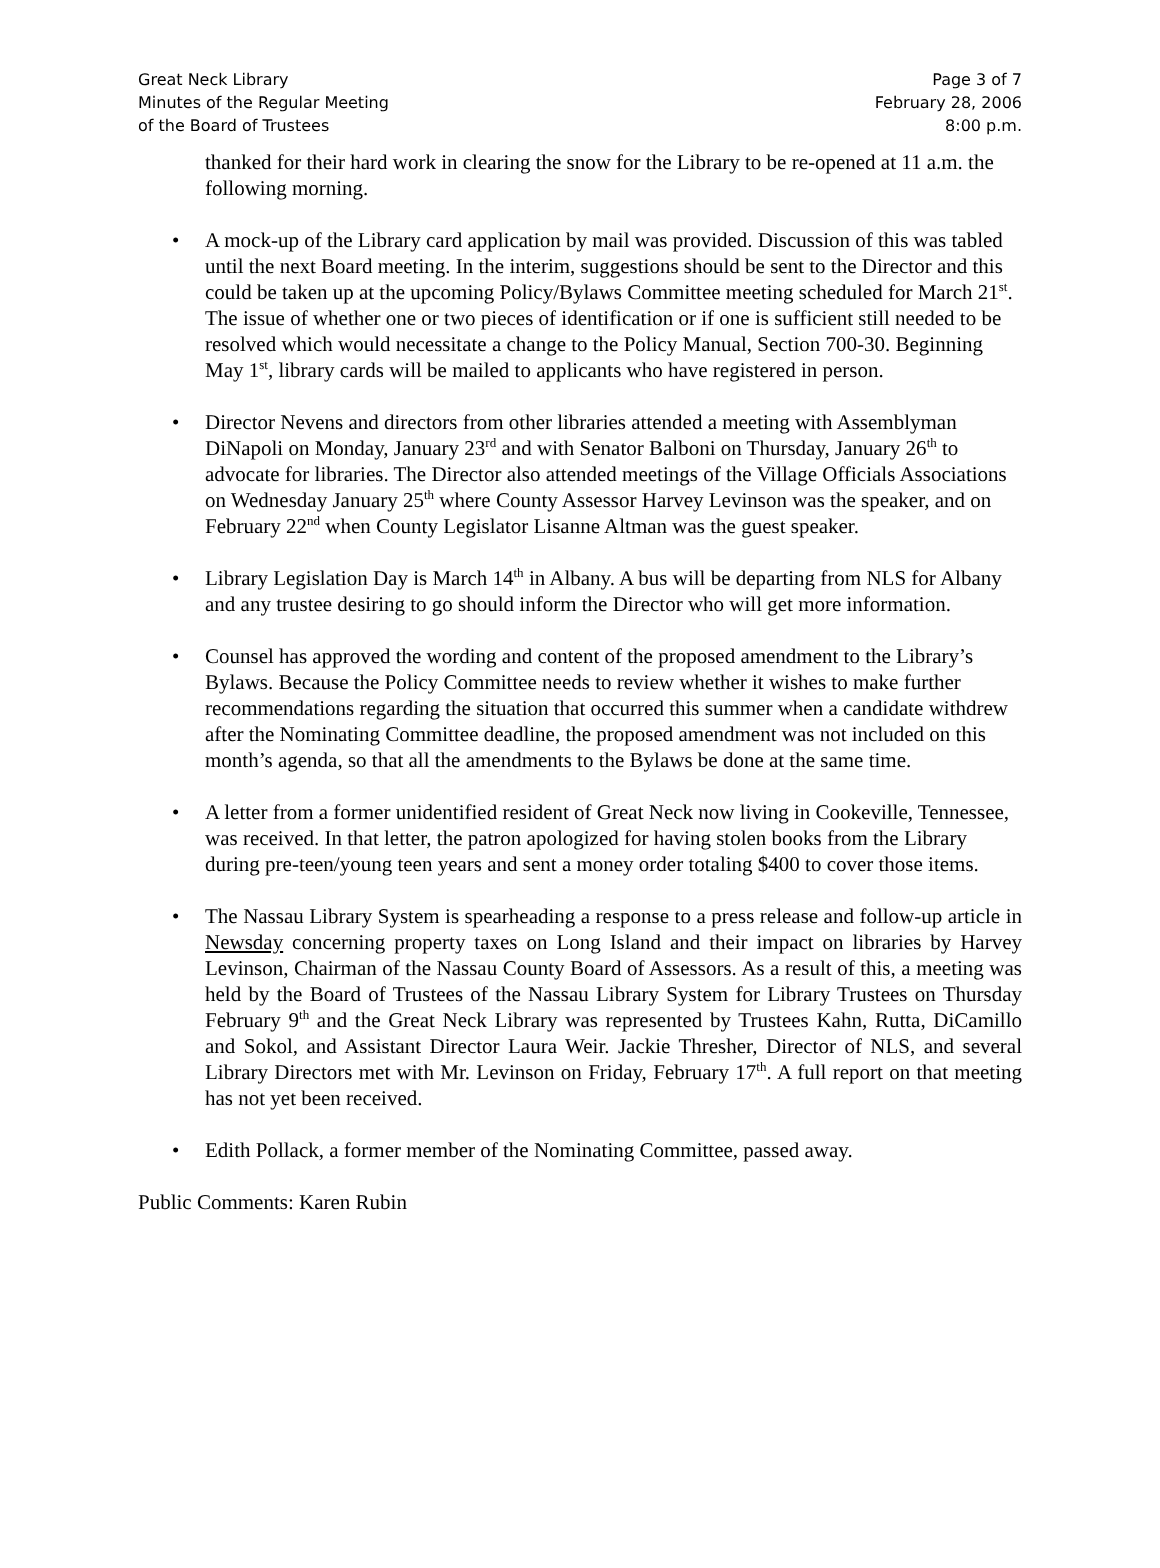Great Neck Library
Minutes of the Regular Meeting
of the Board of Trustees
Page 3 of 7
February 28, 2006
8:00 p.m.
thanked for their hard work in clearing the snow for the Library to be re-opened at 11 a.m. the following morning.
• A mock-up of the Library card application by mail was provided. Discussion of this was tabled until the next Board meeting. In the interim, suggestions should be sent to the Director and this could be taken up at the upcoming Policy/Bylaws Committee meeting scheduled for March 21<sup>st</sup>. The issue of whether one or two pieces of identification or if one is sufficient still needed to be resolved which would necessitate a change to the Policy Manual, Section 700-30. Beginning May 1<sup>st</sup>, library cards will be mailed to applicants who have registered in person.
• Director Nevens and directors from other libraries attended a meeting with Assemblyman DiNapoli on Monday, January 23<sup>rd</sup> and with Senator Balboni on Thursday, January 26<sup>th</sup> to advocate for libraries. The Director also attended meetings of the Village Officials Associations on Wednesday January 25<sup>th</sup> where County Assessor Harvey Levinson was the speaker, and on February 22<sup>nd</sup> when County Legislator Lisanne Altman was the guest speaker.
• Library Legislation Day is March 14<sup>th</sup> in Albany. A bus will be departing from NLS for Albany and any trustee desiring to go should inform the Director who will get more information.
• Counsel has approved the wording and content of the proposed amendment to the Library’s Bylaws. Because the Policy Committee needs to review whether it wishes to make further recommendations regarding the situation that occurred this summer when a candidate withdrew after the Nominating Committee deadline, the proposed amendment was not included on this month’s agenda, so that all the amendments to the Bylaws be done at the same time.
• A letter from a former unidentified resident of Great Neck now living in Cookeville, Tennessee, was received. In that letter, the patron apologized for having stolen books from the Library during pre-teen/young teen years and sent a money order totaling $400 to cover those items.
• The Nassau Library System is spearheading a response to a press release and follow-up article in Newsday concerning property taxes on Long Island and their impact on libraries by Harvey Levinson, Chairman of the Nassau County Board of Assessors. As a result of this, a meeting was held by the Board of Trustees of the Nassau Library System for Library Trustees on Thursday February 9<sup>th</sup> and the Great Neck Library was represented by Trustees Kahn, Rutta, DiCamillo and Sokol, and Assistant Director Laura Weir. Jackie Thresher, Director of NLS, and several Library Directors met with Mr. Levinson on Friday, February 17<sup>th</sup>. A full report on that meeting has not yet been received.
• Edith Pollack, a former member of the Nominating Committee, passed away.
Public Comments: Karen Rubin